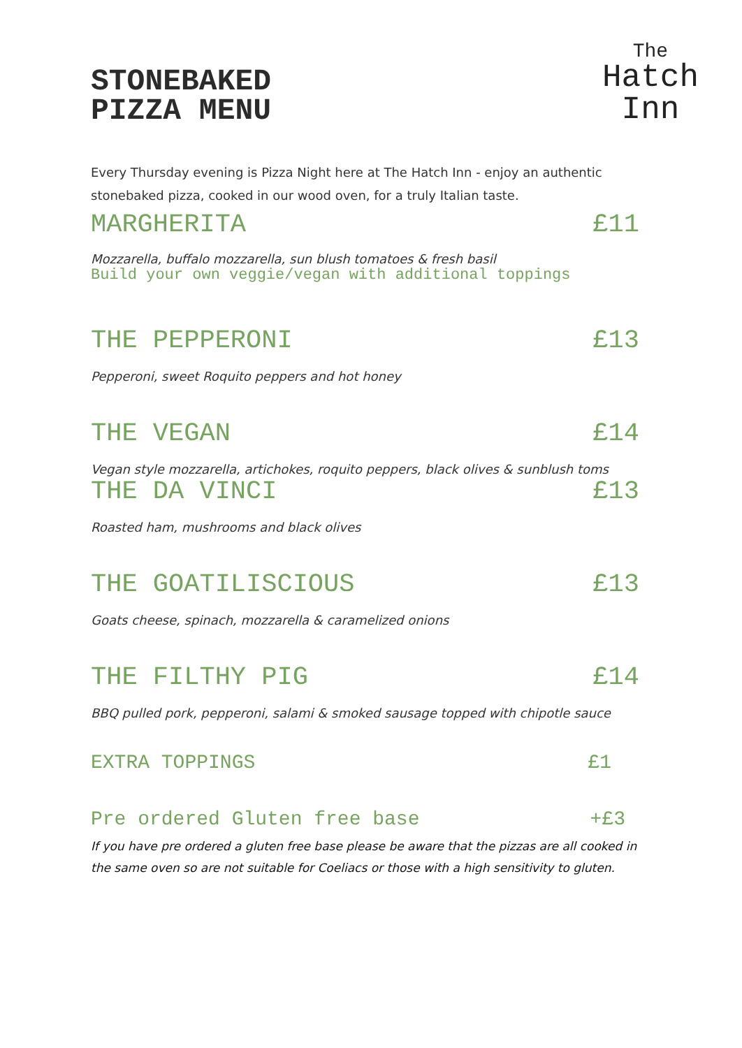STONEBAKED
PIZZA MENU
The
Hatch
Inn
Every Thursday evening is Pizza Night here at The Hatch Inn - enjoy an authentic stonebaked pizza, cooked in our wood oven, for a truly Italian taste.
MARGHERITA £11
Mozzarella, buffalo mozzarella, sun blush tomatoes & fresh basil
Build your own veggie/vegan with additional toppings
THE PEPPERONI £13
Pepperoni, sweet Roquito peppers and hot honey
THE VEGAN £14
Vegan style mozzarella, artichokes, roquito peppers, black olives & sunblush toms
THE DA VINCI £13
Roasted ham, mushrooms and black olives
THE GOATILISCIOUS £13
Goats cheese, spinach, mozzarella & caramelized onions
THE FILTHY PIG £14
BBQ pulled pork, pepperoni, salami & smoked sausage topped with chipotle sauce
EXTRA TOPPINGS £1
Pre ordered Gluten free base +£3
If you have pre ordered a gluten free base please be aware that the pizzas are all cooked in the same oven so are not suitable for Coeliacs or those with a high sensitivity to gluten.